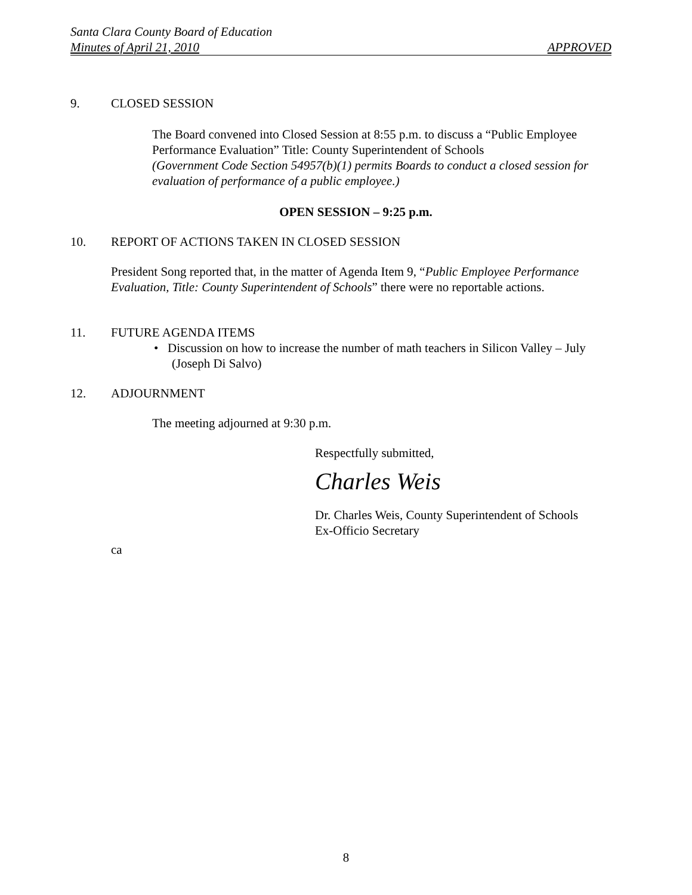Santa Clara County Board of Education
Minutes of April 21, 2010 APPROVED
9. CLOSED SESSION
The Board convened into Closed Session at 8:55 p.m. to discuss a “Public Employee Performance Evaluation” Title: County Superintendent of Schools
(Government Code Section 54957(b)(1) permits Boards to conduct a closed session for evaluation of performance of a public employee.)
OPEN SESSION – 9:25 p.m.
10. REPORT OF ACTIONS TAKEN IN CLOSED SESSION
President Song reported that, in the matter of Agenda Item 9, “Public Employee Performance Evaluation, Title: County Superintendent of Schools” there were no reportable actions.
11. FUTURE AGENDA ITEMS
• Discussion on how to increase the number of math teachers in Silicon Valley – July (Joseph Di Salvo)
12. ADJOURNMENT
The meeting adjourned at 9:30 p.m.
Respectfully submitted,
Charles Weis
Dr. Charles Weis, County Superintendent of Schools
Ex-Officio Secretary
ca
8